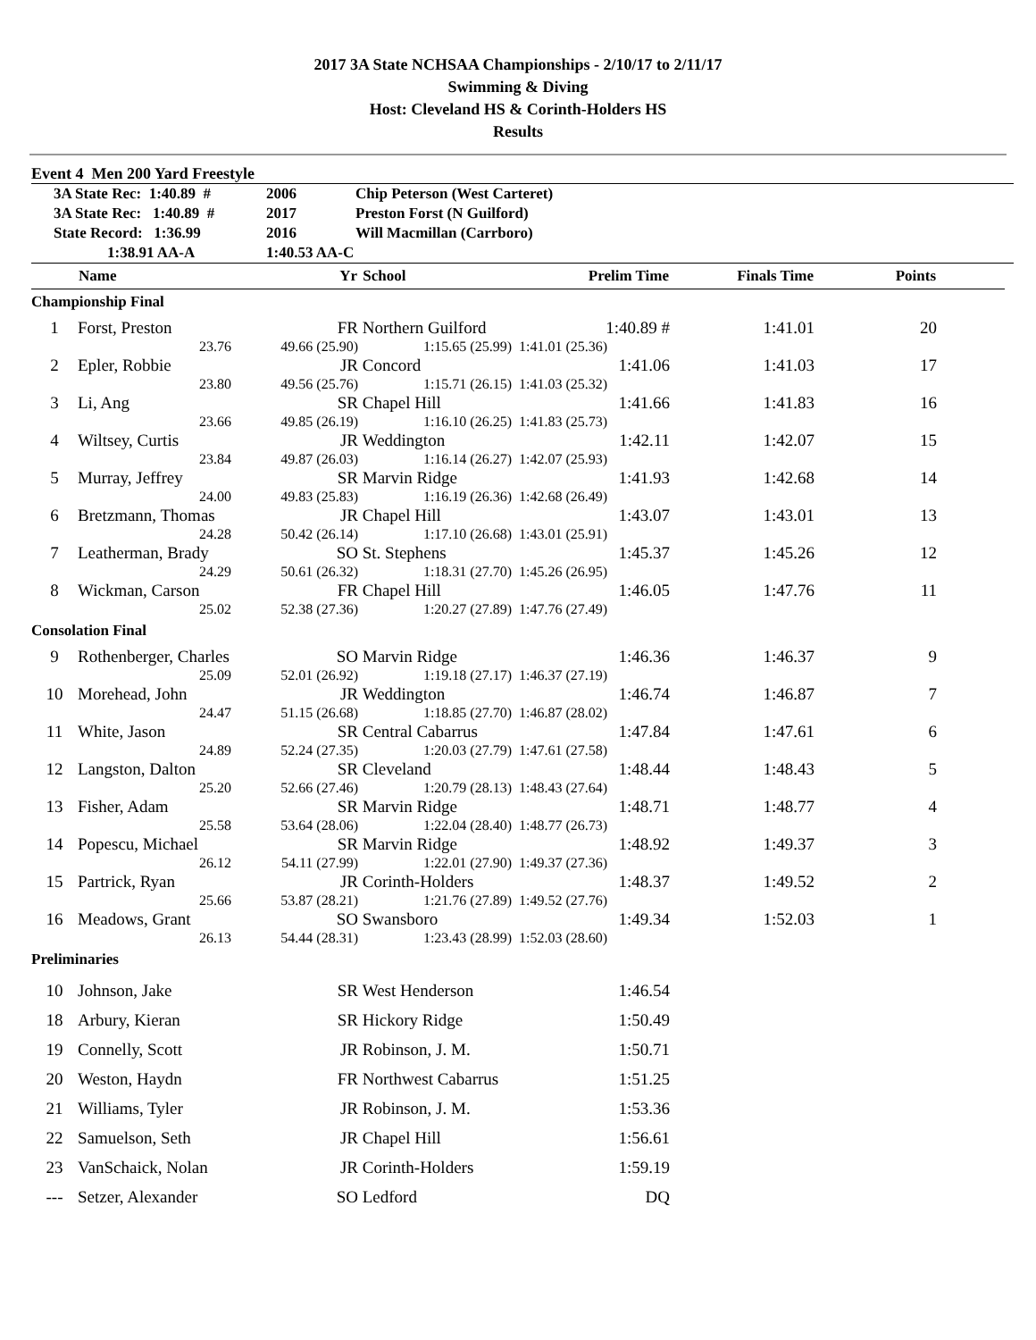2017 3A State NCHSAA Championships - 2/10/17 to 2/11/17
Swimming & Diving
Host: Cleveland HS & Corinth-Holders HS
Results
Event 4 Men 200 Yard Freestyle
3A State Rec: 1:40.89 # 2006 Chip Peterson (West Carteret)
3A State Rec: 1:40.89 # 2017 Preston Forst (N Guilford)
State Record: 1:36.99 2016 Will Macmillan (Carrboro)
1:38.91 AA-A 1:40.53 AA-C
| | Name | Yr | School | Prelim Time | Finals Time | Points | |
| --- | --- | --- | --- | --- | --- | --- | --- |
| Championship Final | | | | | | | |
| 1 | Forst, Preston | FR | Northern Guilford | 1:40.89 # | 1:41.01 | 20 | |
| | 23.76 | 49.66 (25.90) | 1:15.65 (25.99) | 1:41.01 (25.36) | | | |
| 2 | Epler, Robbie | JR | Concord | 1:41.06 | 1:41.03 | 17 | |
| | 23.80 | 49.56 (25.76) | 1:15.71 (26.15) | 1:41.03 (25.32) | | | |
| 3 | Li, Ang | SR | Chapel Hill | 1:41.66 | 1:41.83 | 16 | |
| | 23.66 | 49.85 (26.19) | 1:16.10 (26.25) | 1:41.83 (25.73) | | | |
| 4 | Wiltsey, Curtis | JR | Weddington | 1:42.11 | 1:42.07 | 15 | |
| | 23.84 | 49.87 (26.03) | 1:16.14 (26.27) | 1:42.07 (25.93) | | | |
| 5 | Murray, Jeffrey | SR | Marvin Ridge | 1:41.93 | 1:42.68 | 14 | |
| | 24.00 | 49.83 (25.83) | 1:16.19 (26.36) | 1:42.68 (26.49) | | | |
| 6 | Bretzmann, Thomas | JR | Chapel Hill | 1:43.07 | 1:43.01 | 13 | |
| | 24.28 | 50.42 (26.14) | 1:17.10 (26.68) | 1:43.01 (25.91) | | | |
| 7 | Leatherman, Brady | SO | St. Stephens | 1:45.37 | 1:45.26 | 12 | |
| | 24.29 | 50.61 (26.32) | 1:18.31 (27.70) | 1:45.26 (26.95) | | | |
| 8 | Wickman, Carson | FR | Chapel Hill | 1:46.05 | 1:47.76 | 11 | |
| | 25.02 | 52.38 (27.36) | 1:20.27 (27.89) | 1:47.76 (27.49) | | | |
| Consolation Final | | | | | | | |
| 9 | Rothenberger, Charles | SO | Marvin Ridge | 1:46.36 | 1:46.37 | 9 | |
| | 25.09 | 52.01 (26.92) | 1:19.18 (27.17) | 1:46.37 (27.19) | | | |
| 10 | Morehead, John | JR | Weddington | 1:46.74 | 1:46.87 | 7 | |
| | 24.47 | 51.15 (26.68) | 1:18.85 (27.70) | 1:46.87 (28.02) | | | |
| 11 | White, Jason | SR | Central Cabarrus | 1:47.84 | 1:47.61 | 6 | |
| | 24.89 | 52.24 (27.35) | 1:20.03 (27.79) | 1:47.61 (27.58) | | | |
| 12 | Langston, Dalton | SR | Cleveland | 1:48.44 | 1:48.43 | 5 | |
| | 25.20 | 52.66 (27.46) | 1:20.79 (28.13) | 1:48.43 (27.64) | | | |
| 13 | Fisher, Adam | SR | Marvin Ridge | 1:48.71 | 1:48.77 | 4 | |
| | 25.58 | 53.64 (28.06) | 1:22.04 (28.40) | 1:48.77 (26.73) | | | |
| 14 | Popescu, Michael | SR | Marvin Ridge | 1:48.92 | 1:49.37 | 3 | |
| | 26.12 | 54.11 (27.99) | 1:22.01 (27.90) | 1:49.37 (27.36) | | | |
| 15 | Partrick, Ryan | JR | Corinth-Holders | 1:48.37 | 1:49.52 | 2 | |
| | 25.66 | 53.87 (28.21) | 1:21.76 (27.89) | 1:49.52 (27.76) | | | |
| 16 | Meadows, Grant | SO | Swansboro | 1:49.34 | 1:52.03 | 1 | |
| | 26.13 | 54.44 (28.31) | 1:23.43 (28.99) | 1:52.03 (28.60) | | | |
| Preliminaries | | | | | | | |
| 10 | Johnson, Jake | SR | West Henderson | 1:46.54 | | | |
| 18 | Arbury, Kieran | SR | Hickory Ridge | 1:50.49 | | | |
| 19 | Connelly, Scott | JR | Robinson, J. M. | 1:50.71 | | | |
| 20 | Weston, Haydn | FR | Northwest Cabarrus | 1:51.25 | | | |
| 21 | Williams, Tyler | JR | Robinson, J. M. | 1:53.36 | | | |
| 22 | Samuelson, Seth | JR | Chapel Hill | 1:56.61 | | | |
| 23 | VanSchaick, Nolan | JR | Corinth-Holders | 1:59.19 | | | |
| --- | Setzer, Alexander | SO | Ledford | DQ | | | |